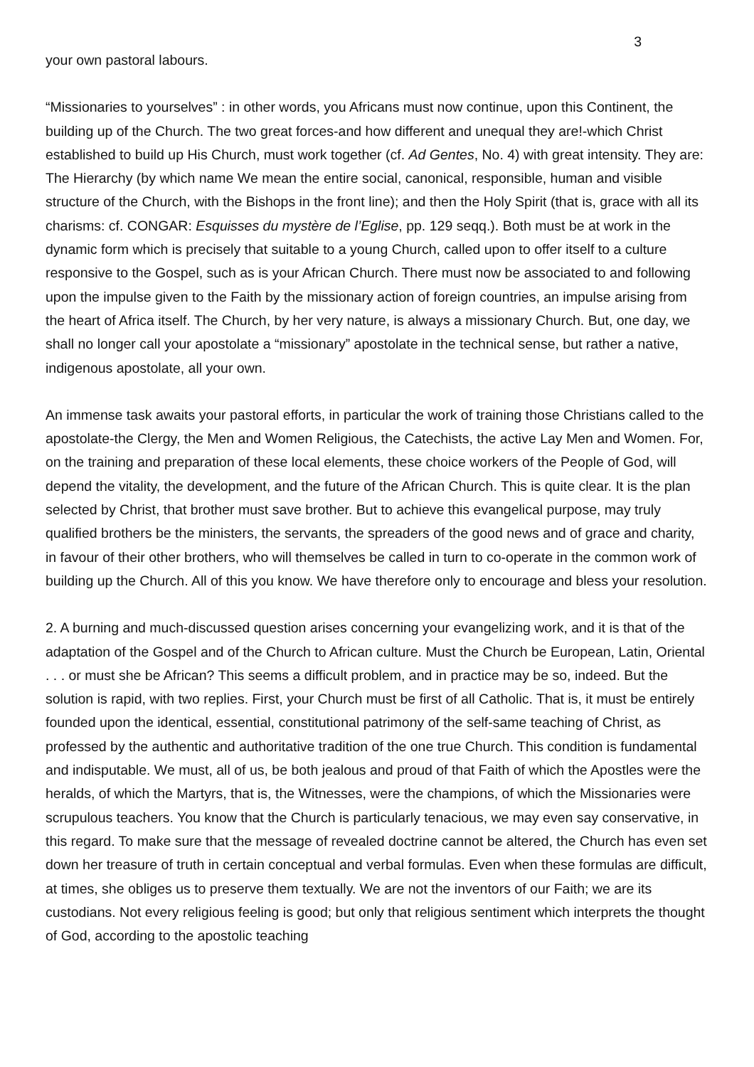3
your own pastoral labours.
“Missionaries to yourselves” : in other words, you Africans must now continue, upon this Continent, the building up of the Church. The two great forces-and how different and unequal they are!-which Christ established to build up His Church, must work together (cf. Ad Gentes, No. 4) with great intensity. They are: The Hierarchy (by which name We mean the entire social, canonical, responsible, human and visible structure of the Church, with the Bishops in the front line); and then the Holy Spirit (that is, grace with all its charisms: cf. CONGAR: Esquisses du mystère de l’Eglise, pp. 129 seqq.). Both must be at work in the dynamic form which is precisely that suitable to a young Church, called upon to offer itself to a culture responsive to the Gospel, such as is your African Church. There must now be associated to and following upon the impulse given to the Faith by the missionary action of foreign countries, an impulse arising from the heart of Africa itself. The Church, by her very nature, is always a missionary Church. But, one day, we shall no longer call your apostolate a “missionary” apostolate in the technical sense, but rather a native, indigenous apostolate, all your own.
An immense task awaits your pastoral efforts, in particular the work of training those Christians called to the apostolate-the Clergy, the Men and Women Religious, the Catechists, the active Lay Men and Women. For, on the training and preparation of these local elements, these choice workers of the People of God, will depend the vitality, the development, and the future of the African Church. This is quite clear. It is the plan selected by Christ, that brother must save brother. But to achieve this evangelical purpose, may truly qualified brothers be the ministers, the servants, the spreaders of the good news and of grace and charity, in favour of their other brothers, who will themselves be called in turn to co-operate in the common work of building up the Church. All of this you know. We have therefore only to encourage and bless your resolution.
2. A burning and much-discussed question arises concerning your evangelizing work, and it is that of the adaptation of the Gospel and of the Church to African culture. Must the Church be European, Latin, Oriental . . . or must she be African? This seems a difficult problem, and in practice may be so, indeed. But the solution is rapid, with two replies. First, your Church must be first of all Catholic. That is, it must be entirely founded upon the identical, essential, constitutional patrimony of the self-same teaching of Christ, as professed by the authentic and authoritative tradition of the one true Church. This condition is fundamental and indisputable. We must, all of us, be both jealous and proud of that Faith of which the Apostles were the heralds, of which the Martyrs, that is, the Witnesses, were the champions, of which the Missionaries were scrupulous teachers. You know that the Church is particularly tenacious, we may even say conservative, in this regard. To make sure that the message of revealed doctrine cannot be altered, the Church has even set down her treasure of truth in certain conceptual and verbal formulas. Even when these formulas are difficult, at times, she obliges us to preserve them textually. We are not the inventors of our Faith; we are its custodians. Not every religious feeling is good; but only that religious sentiment which interprets the thought of God, according to the apostolic teaching